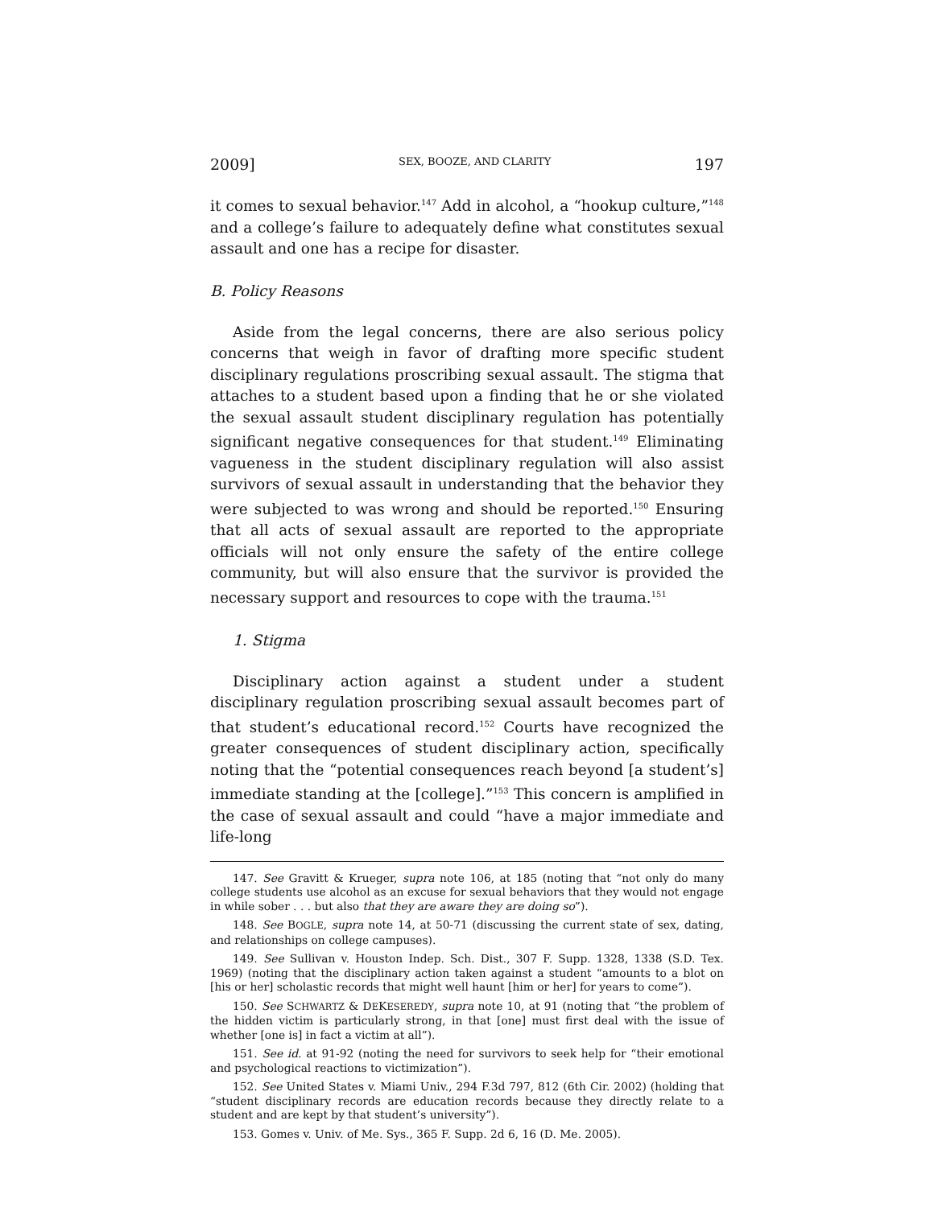2009] SEX, BOOZE, AND CLARITY 197
it comes to sexual behavior.<sup>147</sup> Add in alcohol, a “hookup culture,”<sup>148</sup> and a college’s failure to adequately define what constitutes sexual assault and one has a recipe for disaster.
B. Policy Reasons
Aside from the legal concerns, there are also serious policy concerns that weigh in favor of drafting more specific student disciplinary regulations proscribing sexual assault. The stigma that attaches to a student based upon a finding that he or she violated the sexual assault student disciplinary regulation has potentially significant negative consequences for that student.<sup>149</sup> Eliminating vagueness in the student disciplinary regulation will also assist survivors of sexual assault in understanding that the behavior they were subjected to was wrong and should be reported.<sup>150</sup> Ensuring that all acts of sexual assault are reported to the appropriate officials will not only ensure the safety of the entire college community, but will also ensure that the survivor is provided the necessary support and resources to cope with the trauma.<sup>151</sup>
1. Stigma
Disciplinary action against a student under a student disciplinary regulation proscribing sexual assault becomes part of that student’s educational record.<sup>152</sup> Courts have recognized the greater consequences of student disciplinary action, specifically noting that the “potential consequences reach beyond [a student’s] immediate standing at the [college].”<sup>153</sup> This concern is amplified in the case of sexual assault and could “have a major immediate and life-long
147. See Gravitt & Krueger, supra note 106, at 185 (noting that “not only do many college students use alcohol as an excuse for sexual behaviors that they would not engage in while sober . . . but also that they are aware they are doing so”).
148. See BOGLE, supra note 14, at 50-71 (discussing the current state of sex, dating, and relationships on college campuses).
149. See Sullivan v. Houston Indep. Sch. Dist., 307 F. Supp. 1328, 1338 (S.D. Tex. 1969) (noting that the disciplinary action taken against a student “amounts to a blot on [his or her] scholastic records that might well haunt [him or her] for years to come”).
150. See SCHWARTZ & DEKESEREDY, supra note 10, at 91 (noting that “the problem of the hidden victim is particularly strong, in that [one] must first deal with the issue of whether [one is] in fact a victim at all”).
151. See id. at 91-92 (noting the need for survivors to seek help for “their emotional and psychological reactions to victimization”).
152. See United States v. Miami Univ., 294 F.3d 797, 812 (6th Cir. 2002) (holding that “student disciplinary records are education records because they directly relate to a student and are kept by that student’s university”).
153. Gomes v. Univ. of Me. Sys., 365 F. Supp. 2d 6, 16 (D. Me. 2005).